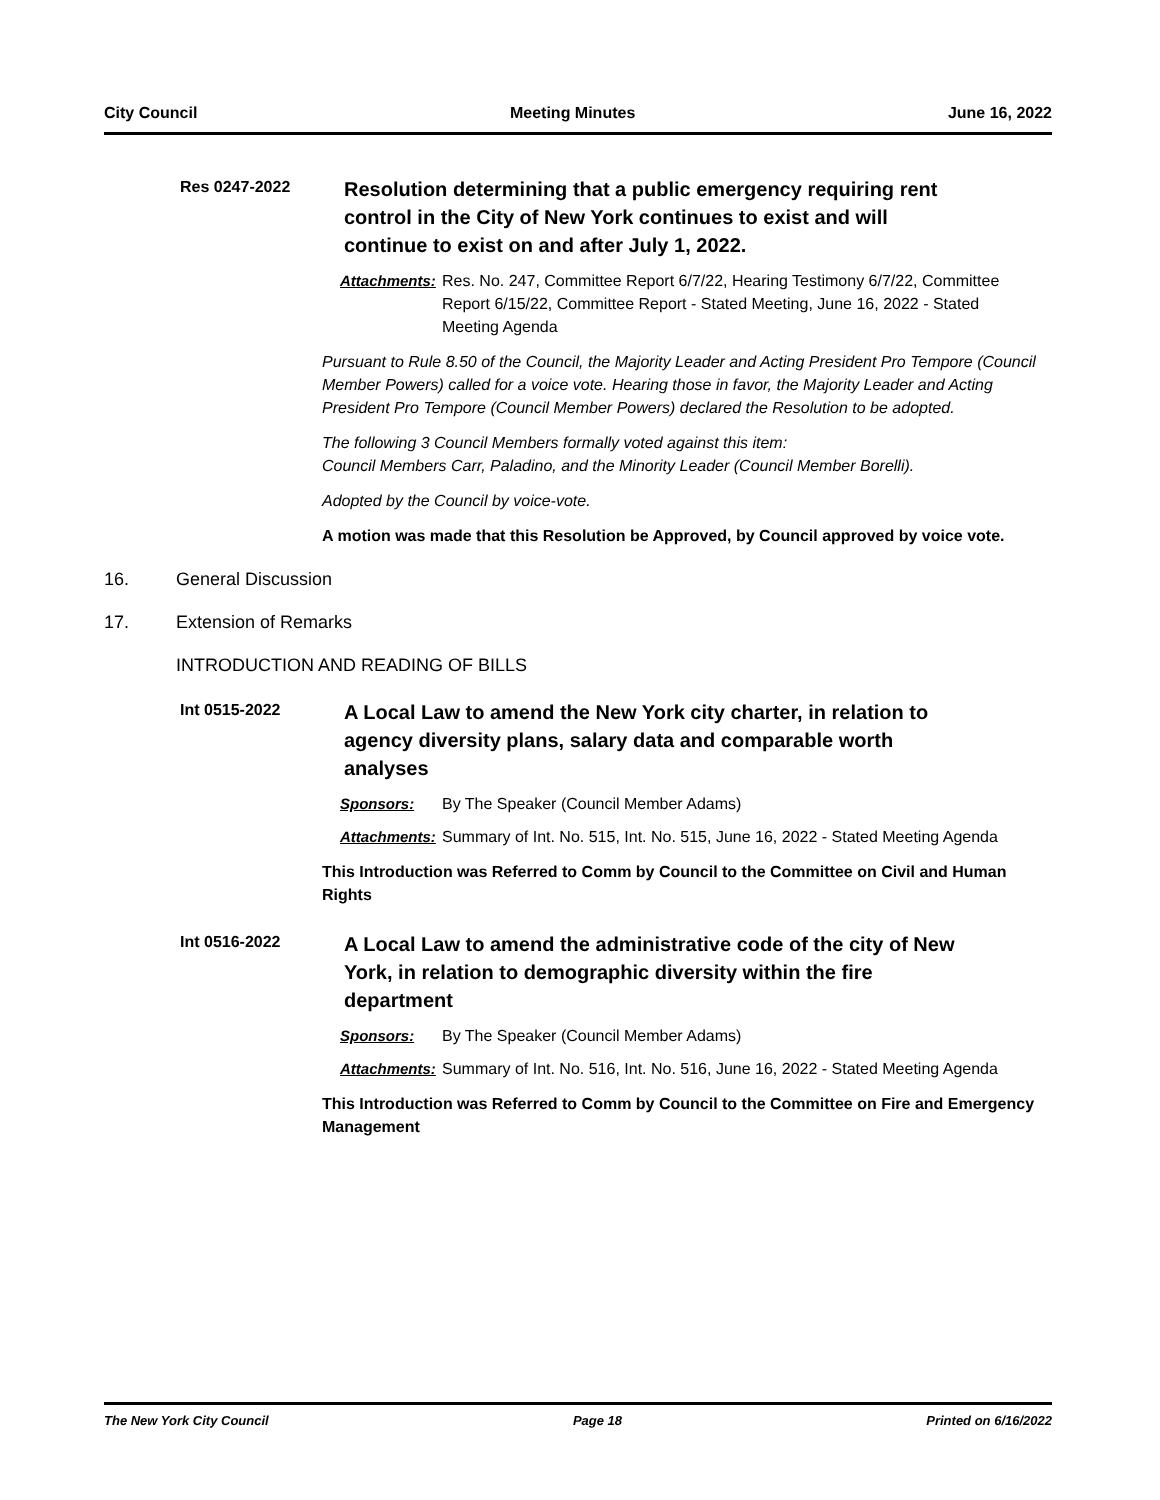City Council Meeting Minutes June 16, 2022
Res 0247-2022
Resolution determining that a public emergency requiring rent control in the City of New York continues to exist and will continue to exist on and after July 1, 2022.
Attachments:
Res. No. 247, Committee Report 6/7/22, Hearing Testimony 6/7/22, Committee Report 6/15/22, Committee Report - Stated Meeting, June 16, 2022 - Stated Meeting Agenda
Pursuant to Rule 8.50 of the Council, the Majority Leader and Acting President Pro Tempore (Council Member Powers) called for a voice vote. Hearing those in favor, the Majority Leader and Acting President Pro Tempore (Council Member Powers) declared the Resolution to be adopted.
The following 3 Council Members formally voted against this item:
Council Members Carr, Paladino, and the Minority Leader (Council Member Borelli).
Adopted by the Council by voice-vote.
A motion was made that this Resolution be Approved, by Council approved by voice vote.
16. General Discussion
17. Extension of Remarks
INTRODUCTION AND READING OF BILLS
Int 0515-2022
A Local Law to amend the New York city charter, in relation to agency diversity plans, salary data and comparable worth analyses
Sponsors: By The Speaker (Council Member Adams)
Attachments:
Summary of Int. No. 515, Int. No. 515, June 16, 2022 - Stated Meeting Agenda
This Introduction was Referred to Comm by Council to the Committee on Civil and Human Rights
Int 0516-2022
A Local Law to amend the administrative code of the city of New York, in relation to demographic diversity within the fire department
Sponsors: By The Speaker (Council Member Adams)
Attachments:
Summary of Int. No. 516, Int. No. 516, June 16, 2022 - Stated Meeting Agenda
This Introduction was Referred to Comm by Council to the Committee on Fire and Emergency Management
The New York City Council Page 18 Printed on 6/16/2022